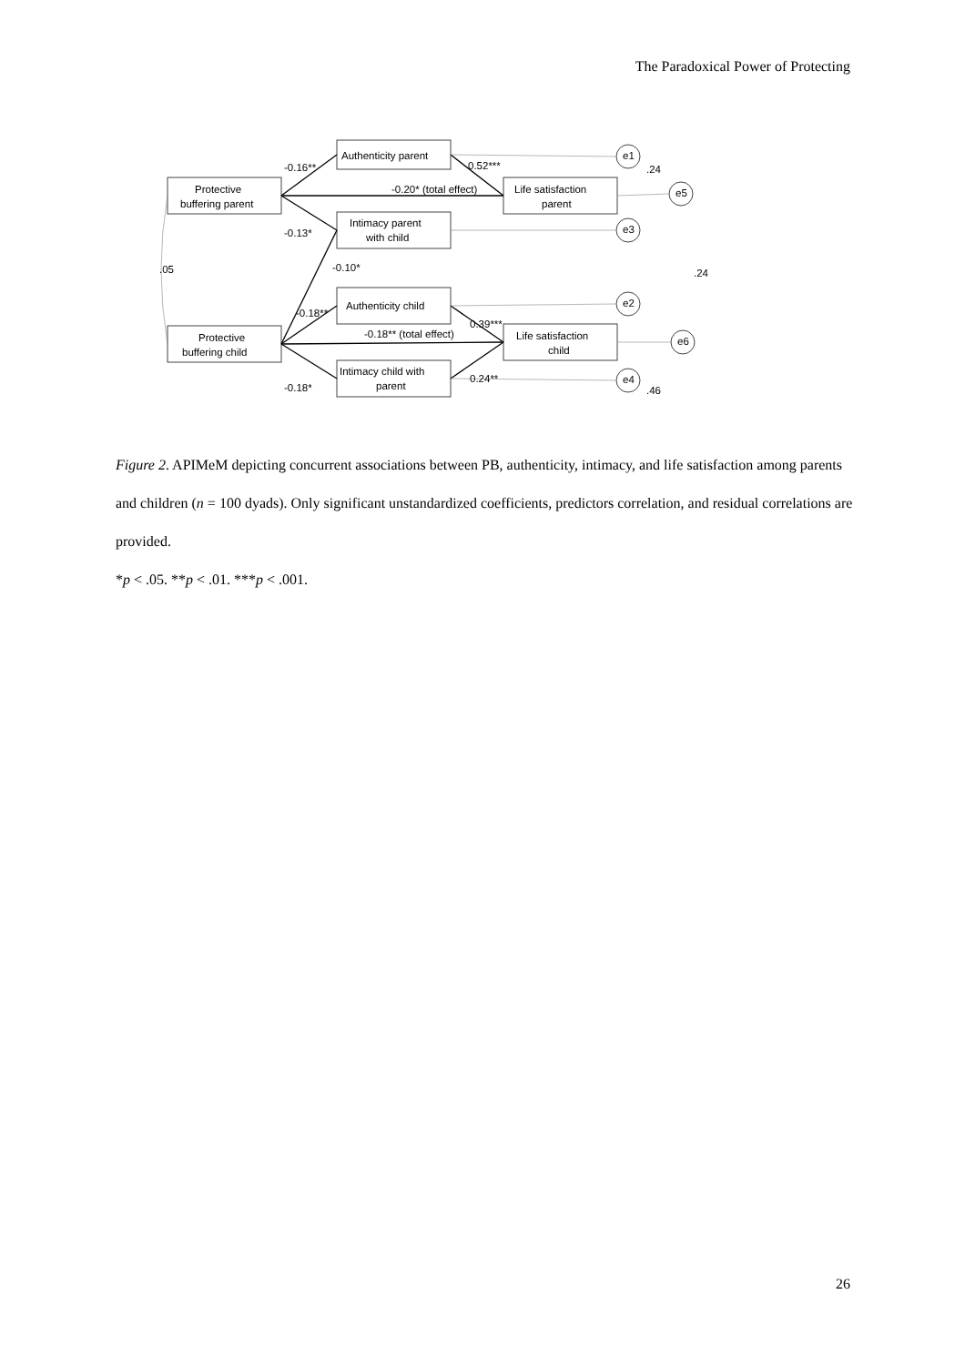The Paradoxical Power of Protecting
-0.16**
-0.20* (total effect)
0.52***
-0.13*
.05
-0.10*
-0.18**
-0.18** (total effect)
0.39***
-0.18*
0.24**
.24
.24
.46
Authenticity parent
Protective
buffering parent
Intimacy parent
with child
Authenticity child
Protective
buffering child
Intimacy child with
parent
Life satisfaction
parent
Life satisfaction
child
e1
e5
e3
e2
e6
e4
Figure 2. APIMeM depicting concurrent associations between PB, authenticity, intimacy, and life satisfaction among parents and children (n = 100 dyads). Only significant unstandardized coefficients, predictors correlation, and residual correlations are provided.
*p < .05. **p < .01. ***p < .001.
26